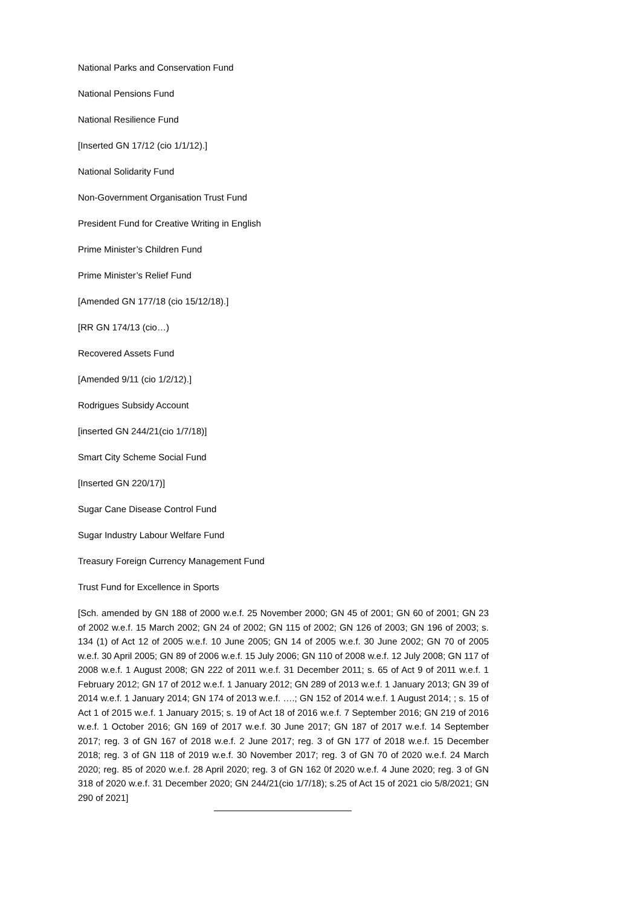National Parks and Conservation Fund
National Pensions Fund
National Resilience Fund
[Inserted GN 17/12 (cio 1/1/12).]
National Solidarity Fund
Non-Government Organisation Trust Fund
President Fund for Creative Writing in English
Prime Minister’s Children Fund
Prime Minister’s Relief Fund
[Amended GN 177/18 (cio 15/12/18).]
[RR GN 174/13 (cio…)
Recovered Assets Fund
[Amended 9/11 (cio 1/2/12).]
Rodrigues Subsidy Account
[inserted GN 244/21(cio 1/7/18)]
Smart City Scheme Social Fund
[Inserted GN 220/17)]
Sugar Cane Disease Control Fund
Sugar Industry Labour Welfare Fund
Treasury Foreign Currency Management Fund
Trust Fund for Excellence in Sports
[Sch. amended by GN 188 of 2000 w.e.f. 25 November 2000; GN 45 of 2001; GN 60 of 2001; GN 23 of 2002 w.e.f. 15 March 2002; GN 24 of 2002; GN 115 of 2002; GN 126 of 2003; GN 196 of 2003; s. 134 (1) of Act 12 of 2005 w.e.f. 10 June 2005; GN 14 of 2005 w.e.f. 30 June 2002; GN 70 of 2005 w.e.f. 30 April 2005; GN 89 of 2006 w.e.f. 15 July 2006; GN 110 of 2008 w.e.f. 12 July 2008; GN 117 of 2008 w.e.f. 1 August 2008; GN 222 of 2011 w.e.f. 31 December 2011; s. 65 of Act 9 of 2011 w.e.f. 1 February 2012; GN 17 of 2012 w.e.f. 1 January 2012; GN 289 of 2013 w.e.f. 1 January 2013; GN 39 of 2014 w.e.f. 1 January 2014; GN 174 of 2013 w.e.f. ….; GN 152 of 2014 w.e.f. 1 August 2014; ; s. 15 of Act 1 of 2015 w.e.f. 1 January 2015; s. 19 of Act 18 of 2016 w.e.f. 7 September 2016; GN 219 of 2016 w.e.f. 1 October 2016; GN 169 of 2017 w.e.f. 30 June 2017; GN 187 of 2017 w.e.f. 14 September 2017; reg. 3 of GN 167 of 2018 w.e.f. 2 June 2017; reg. 3 of GN 177 of 2018 w.e.f. 15 December 2018; reg. 3 of GN 118 of 2019 w.e.f. 30 November 2017; reg. 3 of GN 70 of 2020 w.e.f. 24 March 2020; reg. 85 of 2020 w.e.f. 28 April 2020; reg. 3 of GN 162 0f 2020 w.e.f. 4 June 2020; reg. 3 of GN 318 of 2020 w.e.f. 31 December 2020; GN 244/21(cio 1/7/18); s.25 of Act 15 of 2021 cio 5/8/2021; GN 290 of 2021]